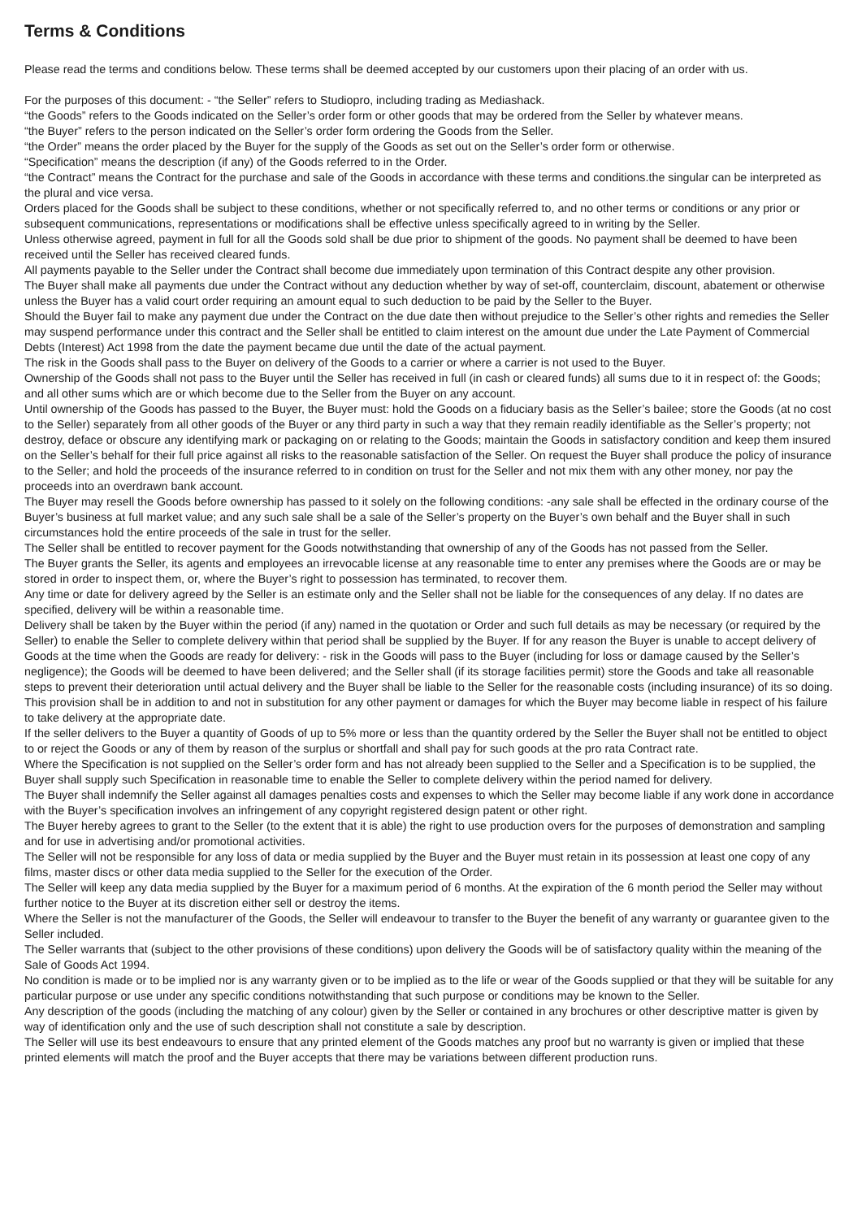Terms & Conditions
Please read the terms and conditions below. These terms shall be deemed accepted by our customers upon their placing of an order with us.
For the purposes of this document: - “the Seller” refers to Studiopro, including trading as Mediashack.
“the Goods” refers to the Goods indicated on the Seller’s order form or other goods that may be ordered from the Seller by whatever means.
“the Buyer” refers to the person indicated on the Seller’s order form ordering the Goods from the Seller.
“the Order” means the order placed by the Buyer for the supply of the Goods as set out on the Seller’s order form or otherwise.
“Specification” means the description (if any) of the Goods referred to in the Order.
“the Contract” means the Contract for the purchase and sale of the Goods in accordance with these terms and conditions.the singular can be interpreted as the plural and vice versa.
Orders placed for the Goods shall be subject to these conditions, whether or not specifically referred to, and no other terms or conditions or any prior or subsequent communications, representations or modifications shall be effective unless specifically agreed to in writing by the Seller.
Unless otherwise agreed, payment in full for all the Goods sold shall be due prior to shipment of the goods. No payment shall be deemed to have been received until the Seller has received cleared funds.
All payments payable to the Seller under the Contract shall become due immediately upon termination of this Contract despite any other provision.
The Buyer shall make all payments due under the Contract without any deduction whether by way of set-off, counterclaim, discount, abatement or otherwise unless the Buyer has a valid court order requiring an amount equal to such deduction to be paid by the Seller to the Buyer.
Should the Buyer fail to make any payment due under the Contract on the due date then without prejudice to the Seller’s other rights and remedies the Seller may suspend performance under this contract and the Seller shall be entitled to claim interest on the amount due under the Late Payment of Commercial Debts (Interest) Act 1998 from the date the payment became due until the date of the actual payment.
The risk in the Goods shall pass to the Buyer on delivery of the Goods to a carrier or where a carrier is not used to the Buyer.
Ownership of the Goods shall not pass to the Buyer until the Seller has received in full (in cash or cleared funds) all sums due to it in respect of: the Goods; and all other sums which are or which become due to the Seller from the Buyer on any account.
Until ownership of the Goods has passed to the Buyer, the Buyer must: hold the Goods on a fiduciary basis as the Seller’s bailee; store the Goods (at no cost to the Seller) separately from all other goods of the Buyer or any third party in such a way that they remain readily identifiable as the Seller’s property; not destroy, deface or obscure any identifying mark or packaging on or relating to the Goods; maintain the Goods in satisfactory condition and keep them insured on the Seller’s behalf for their full price against all risks to the reasonable satisfaction of the Seller. On request the Buyer shall produce the policy of insurance to the Seller; and hold the proceeds of the insurance referred to in condition on trust for the Seller and not mix them with any other money, nor pay the proceeds into an overdrawn bank account.
The Buyer may resell the Goods before ownership has passed to it solely on the following conditions: -any sale shall be effected in the ordinary course of the Buyer’s business at full market value; and any such sale shall be a sale of the Seller’s property on the Buyer’s own behalf and the Buyer shall in such circumstances hold the entire proceeds of the sale in trust for the seller.
The Seller shall be entitled to recover payment for the Goods notwithstanding that ownership of any of the Goods has not passed from the Seller.
The Buyer grants the Seller, its agents and employees an irrevocable license at any reasonable time to enter any premises where the Goods are or may be stored in order to inspect them, or, where the Buyer’s right to possession has terminated, to recover them.
Any time or date for delivery agreed by the Seller is an estimate only and the Seller shall not be liable for the consequences of any delay. If no dates are specified, delivery will be within a reasonable time.
Delivery shall be taken by the Buyer within the period (if any) named in the quotation or Order and such full details as may be necessary (or required by the Seller) to enable the Seller to complete delivery within that period shall be supplied by the Buyer. If for any reason the Buyer is unable to accept delivery of Goods at the time when the Goods are ready for delivery: - risk in the Goods will pass to the Buyer (including for loss or damage caused by the Seller’s negligence); the Goods will be deemed to have been delivered; and the Seller shall (if its storage facilities permit) store the Goods and take all reasonable steps to prevent their deterioration until actual delivery and the Buyer shall be liable to the Seller for the reasonable costs (including insurance) of its so doing.
This provision shall be in addition to and not in substitution for any other payment or damages for which the Buyer may become liable in respect of his failure to take delivery at the appropriate date.
If the seller delivers to the Buyer a quantity of Goods of up to 5% more or less than the quantity ordered by the Seller the Buyer shall not be entitled to object to or reject the Goods or any of them by reason of the surplus or shortfall and shall pay for such goods at the pro rata Contract rate.
Where the Specification is not supplied on the Seller’s order form and has not already been supplied to the Seller and a Specification is to be supplied, the Buyer shall supply such Specification in reasonable time to enable the Seller to complete delivery within the period named for delivery.
The Buyer shall indemnify the Seller against all damages penalties costs and expenses to which the Seller may become liable if any work done in accordance with the Buyer’s specification involves an infringement of any copyright registered design patent or other right.
The Buyer hereby agrees to grant to the Seller (to the extent that it is able) the right to use production overs for the purposes of demonstration and sampling and for use in advertising and/or promotional activities.
The Seller will not be responsible for any loss of data or media supplied by the Buyer and the Buyer must retain in its possession at least one copy of any films, master discs or other data media supplied to the Seller for the execution of the Order.
The Seller will keep any data media supplied by the Buyer for a maximum period of 6 months. At the expiration of the 6 month period the Seller may without further notice to the Buyer at its discretion either sell or destroy the items.
Where the Seller is not the manufacturer of the Goods, the Seller will endeavour to transfer to the Buyer the benefit of any warranty or guarantee given to the Seller included.
The Seller warrants that (subject to the other provisions of these conditions) upon delivery the Goods will be of satisfactory quality within the meaning of the Sale of Goods Act 1994.
No condition is made or to be implied nor is any warranty given or to be implied as to the life or wear of the Goods supplied or that they will be suitable for any particular purpose or use under any specific conditions notwithstanding that such purpose or conditions may be known to the Seller.
Any description of the goods (including the matching of any colour) given by the Seller or contained in any brochures or other descriptive matter is given by way of identification only and the use of such description shall not constitute a sale by description.
The Seller will use its best endeavours to ensure that any printed element of the Goods matches any proof but no warranty is given or implied that these printed elements will match the proof and the Buyer accepts that there may be variations between different production runs.